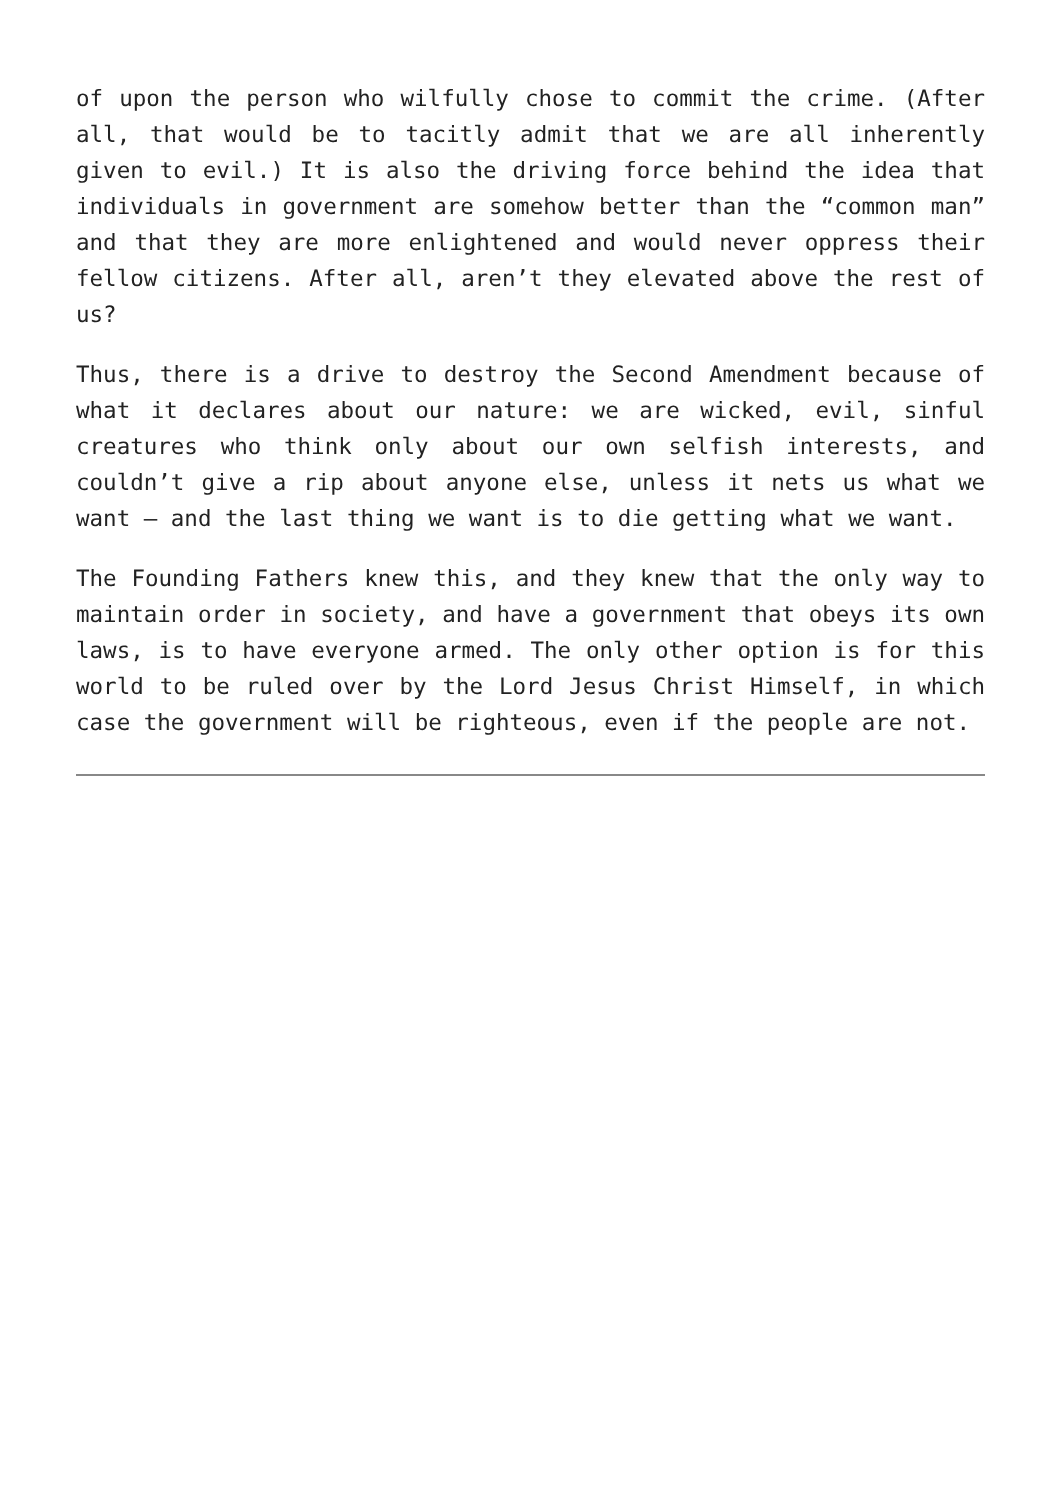of upon the person who wilfully chose to commit the crime. (After all, that would be to tacitly admit that we are all inherently given to evil.) It is also the driving force behind the idea that individuals in government are somehow better than the “common man” and that they are more enlightened and would never oppress their fellow citizens. After all, aren’t they elevated above the rest of us?
Thus, there is a drive to destroy the Second Amendment because of what it declares about our nature: we are wicked, evil, sinful creatures who think only about our own selfish interests, and couldn’t give a rip about anyone else, unless it nets us what we want – and the last thing we want is to die getting what we want.
The Founding Fathers knew this, and they knew that the only way to maintain order in society, and have a government that obeys its own laws, is to have everyone armed. The only other option is for this world to be ruled over by the Lord Jesus Christ Himself, in which case the government will be righteous, even if the people are not.